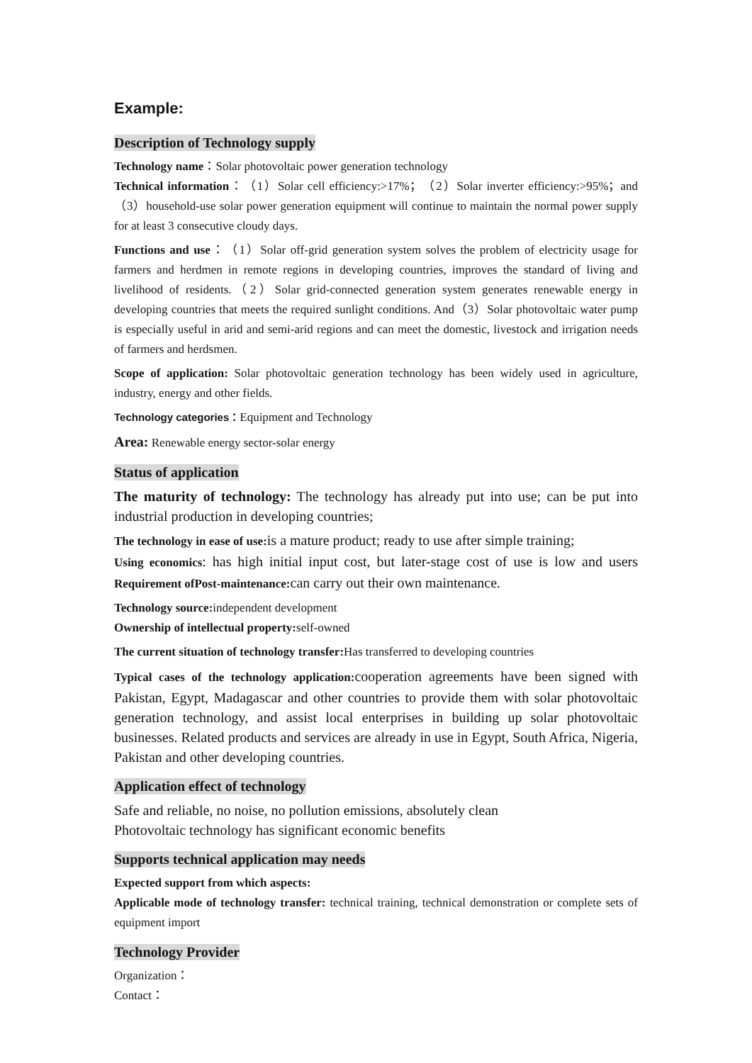Example:
Description of Technology supply
Technology name：Solar photovoltaic power generation technology
Technical information：（1）Solar cell efficiency:>17%；（2）Solar inverter efficiency:>95%；and （3）household-use solar power generation equipment will continue to maintain the normal power supply for at least 3 consecutive cloudy days.
Functions and use：（1）Solar off-grid generation system solves the problem of electricity usage for farmers and herdmen in remote regions in developing countries, improves the standard of living and livelihood of residents.（2）Solar grid-connected generation system generates renewable energy in developing countries that meets the required sunlight conditions. And（3）Solar photovoltaic water pump is especially useful in arid and semi-arid regions and can meet the domestic, livestock and irrigation needs of farmers and herdsmen.
Scope of application: Solar photovoltaic generation technology has been widely used in agriculture, industry, energy and other fields.
Technology categories：Equipment and Technology
Area: Renewable energy sector-solar energy
Status of application
The maturity of technology: The technology has already put into use; can be put into industrial production in developing countries;
The technology in ease of use: is a mature product; ready to use after simple training;
Using economics: has high initial input cost, but later-stage cost of use is low and users Requirement ofPost-maintenance: can carry out their own maintenance.
Technology source: independent development
Ownership of intellectual property: self-owned
The current situation of technology transfer: Has transferred to developing countries
Typical cases of the technology application: cooperation agreements have been signed with Pakistan, Egypt, Madagascar and other countries to provide them with solar photovoltaic generation technology, and assist local enterprises in building up solar photovoltaic businesses. Related products and services are already in use in Egypt, South Africa, Nigeria, Pakistan and other developing countries.
Application effect of technology
Safe and reliable, no noise, no pollution emissions, absolutely clean
Photovoltaic technology has significant economic benefits
Supports technical application may needs
Expected support from which aspects:
Applicable mode of technology transfer: technical training, technical demonstration or complete sets of equipment import
Technology Provider
Organization：
Contact：